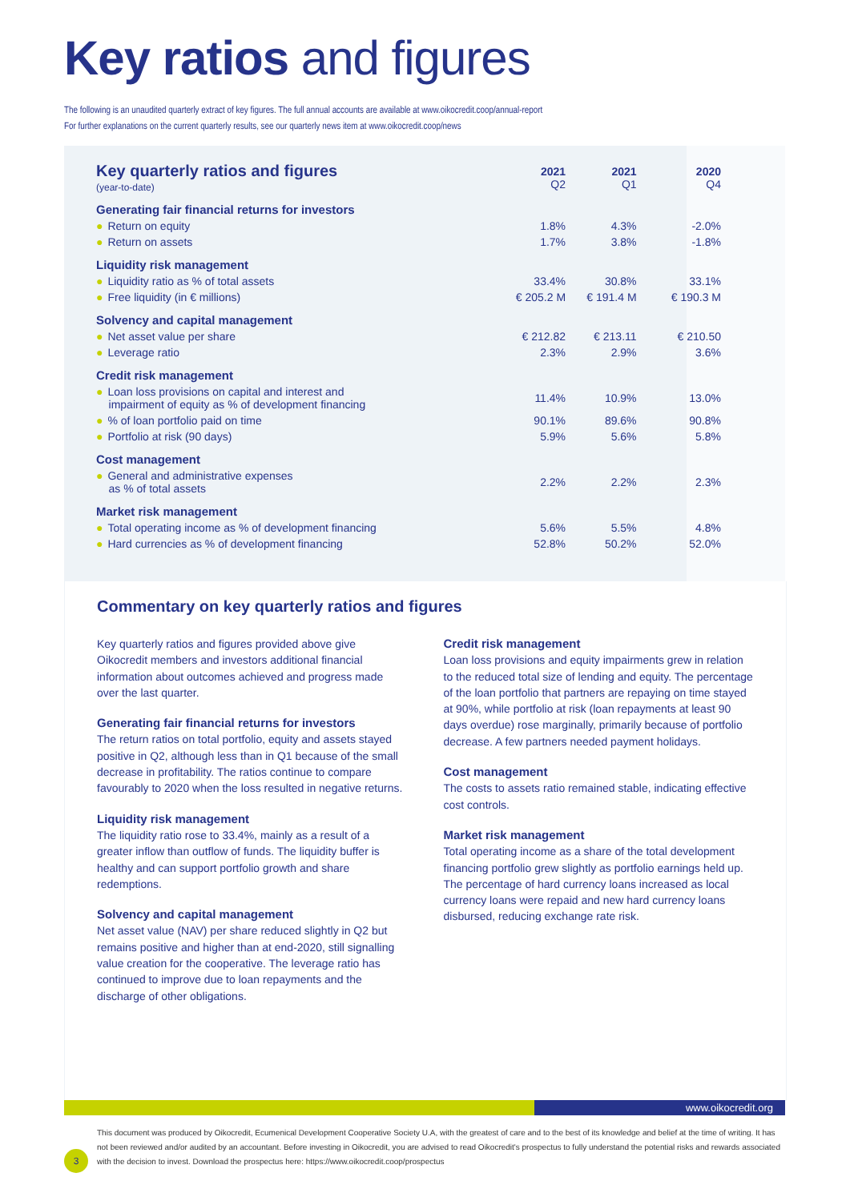Key ratios and figures
The following is an unaudited quarterly extract of key figures. The full annual accounts are available at www.oikocredit.coop/annual-report
For further explanations on the current quarterly results, see our quarterly news item at www.oikocredit.coop/news
| Key quarterly ratios and figures (year-to-date) | 2021 Q2 | 2021 Q1 | 2020 Q4 |
| --- | --- | --- | --- |
| Generating fair financial returns for investors | | | |
| ● Return on equity | 1.8% | 4.3% | -2.0% |
| ● Return on assets | 1.7% | 3.8% | -1.8% |
| Liquidity risk management | | | |
| ● Liquidity ratio as % of total assets | 33.4% | 30.8% | 33.1% |
| ● Free liquidity (in € millions) | € 205.2 M | € 191.4 M | € 190.3 M |
| Solvency and capital management | | | |
| ● Net asset value per share | € 212.82 | € 213.11 | € 210.50 |
| ● Leverage ratio | 2.3% | 2.9% | 3.6% |
| Credit risk management | | | |
| ● Loan loss provisions on capital and interest and impairment of equity as % of development financing | 11.4% | 10.9% | 13.0% |
| ● % of loan portfolio paid on time | 90.1% | 89.6% | 90.8% |
| ● Portfolio at risk (90 days) | 5.9% | 5.6% | 5.8% |
| Cost management | | | |
| ● General and administrative expenses as % of total assets | 2.2% | 2.2% | 2.3% |
| Market risk management | | | |
| ● Total operating income as % of development financing | 5.6% | 5.5% | 4.8% |
| ● Hard currencies as % of development financing | 52.8% | 50.2% | 52.0% |
Commentary on key quarterly ratios and figures
Key quarterly ratios and figures provided above give Oikocredit members and investors additional financial information about outcomes achieved and progress made over the last quarter.
Generating fair financial returns for investors
The return ratios on total portfolio, equity and assets stayed positive in Q2, although less than in Q1 because of the small decrease in profitability. The ratios continue to compare favourably to 2020 when the loss resulted in negative returns.
Liquidity risk management
The liquidity ratio rose to 33.4%, mainly as a result of a greater inflow than outflow of funds. The liquidity buffer is healthy and can support portfolio growth and share redemptions.
Solvency and capital management
Net asset value (NAV) per share reduced slightly in Q2 but remains positive and higher than at end-2020, still signalling value creation for the cooperative. The leverage ratio has continued to improve due to loan repayments and the discharge of other obligations.
Credit risk management
Loan loss provisions and equity impairments grew in relation to the reduced total size of lending and equity. The percentage of the loan portfolio that partners are repaying on time stayed at 90%, while portfolio at risk (loan repayments at least 90 days overdue) rose marginally, primarily because of portfolio decrease. A few partners needed payment holidays.
Cost management
The costs to assets ratio remained stable, indicating effective cost controls.
Market risk management
Total operating income as a share of the total development financing portfolio grew slightly as portfolio earnings held up. The percentage of hard currency loans increased as local currency loans were repaid and new hard currency loans disbursed, reducing exchange rate risk.
www.oikocredit.org
3
This document was produced by Oikocredit, Ecumenical Development Cooperative Society U.A, with the greatest of care and to the best of its knowledge and belief at the time of writing. It has not been reviewed and/or audited by an accountant. Before investing in Oikocredit, you are advised to read Oikocredit's prospectus to fully understand the potential risks and rewards associated with the decision to invest. Download the prospectus here: https://www.oikocredit.coop/prospectus